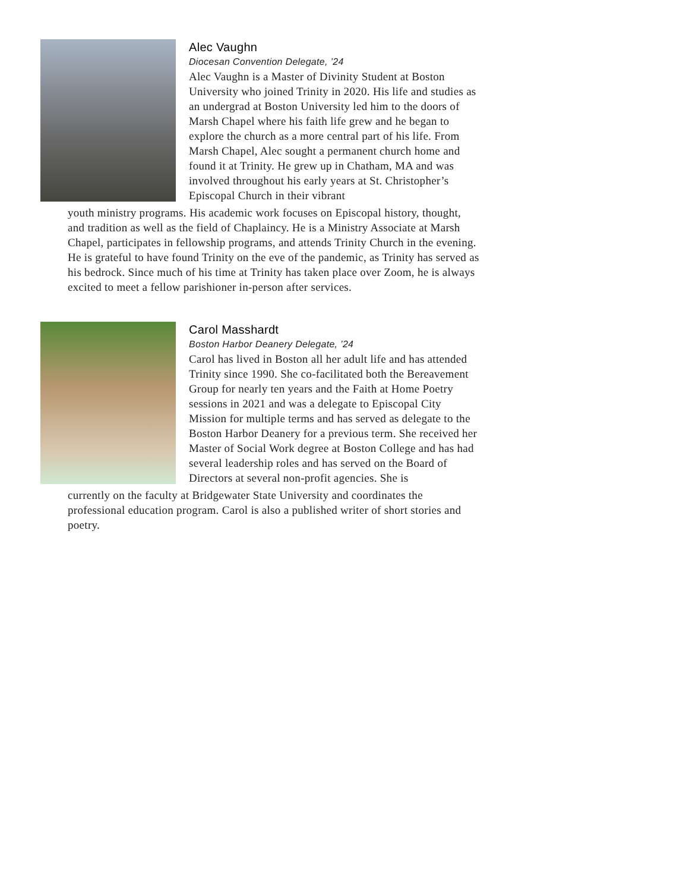Alec Vaughn
Diocesan Convention Delegate, ’24
Alec Vaughn is a Master of Divinity Student at Boston University who joined Trinity in 2020. His life and studies as an undergrad at Boston University led him to the doors of Marsh Chapel where his faith life grew and he began to explore the church as a more central part of his life. From Marsh Chapel, Alec sought a permanent church home and found it at Trinity. He grew up in Chatham, MA and was involved throughout his early years at St. Christopher’s Episcopal Church in their vibrant
youth ministry programs. His academic work focuses on Episcopal history, thought, and tradition as well as the field of Chaplaincy. He is a Ministry Associate at Marsh Chapel, participates in fellowship programs, and attends Trinity Church in the evening. He is grateful to have found Trinity on the eve of the pandemic, as Trinity has served as his bedrock. Since much of his time at Trinity has taken place over Zoom, he is always excited to meet a fellow parishioner in-person after services.
Carol Masshardt
Boston Harbor Deanery Delegate, ’24
Carol has lived in Boston all her adult life and has attended Trinity since 1990. She co-facilitated both the Bereavement Group for nearly ten years and the Faith at Home Poetry sessions in 2021 and was a delegate to Episcopal City Mission for multiple terms and has served as delegate to the Boston Harbor Deanery for a previous term. She received her Master of Social Work degree at Boston College and has had several leadership roles and has served on the Board of Directors at several non-profit agencies. She is
currently on the faculty at Bridgewater State University and coordinates the professional education program. Carol is also a published writer of short stories and poetry.